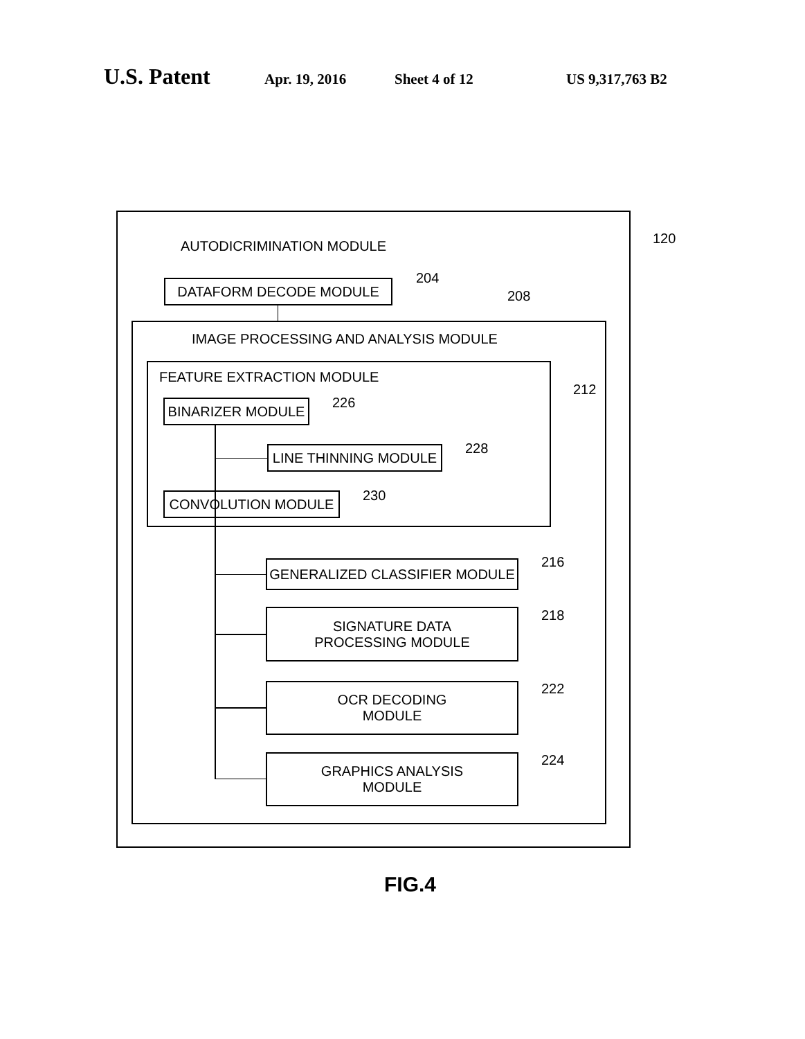U.S. Patent Apr. 19, 2016 Sheet 4 of 12 US 9,317,763 B2
AUTODICRIMINATION MODULE 120
DATAFORM DECODE MODULE 204
208
IMAGE PROCESSING AND ANALYSIS MODULE
FEATURE EXTRACTION MODULE
212
BINARIZER MODULE 226
LINE THINNING MODULE 228
CONVOLUTION MODULE 230
GENERALIZED CLASSIFIER MODULE 216
SIGNATURE DATA
PROCESSING MODULE
218
OCR DECODING
MODULE
222
GRAPHICS ANALYSIS
MODULE
224
FIG.4